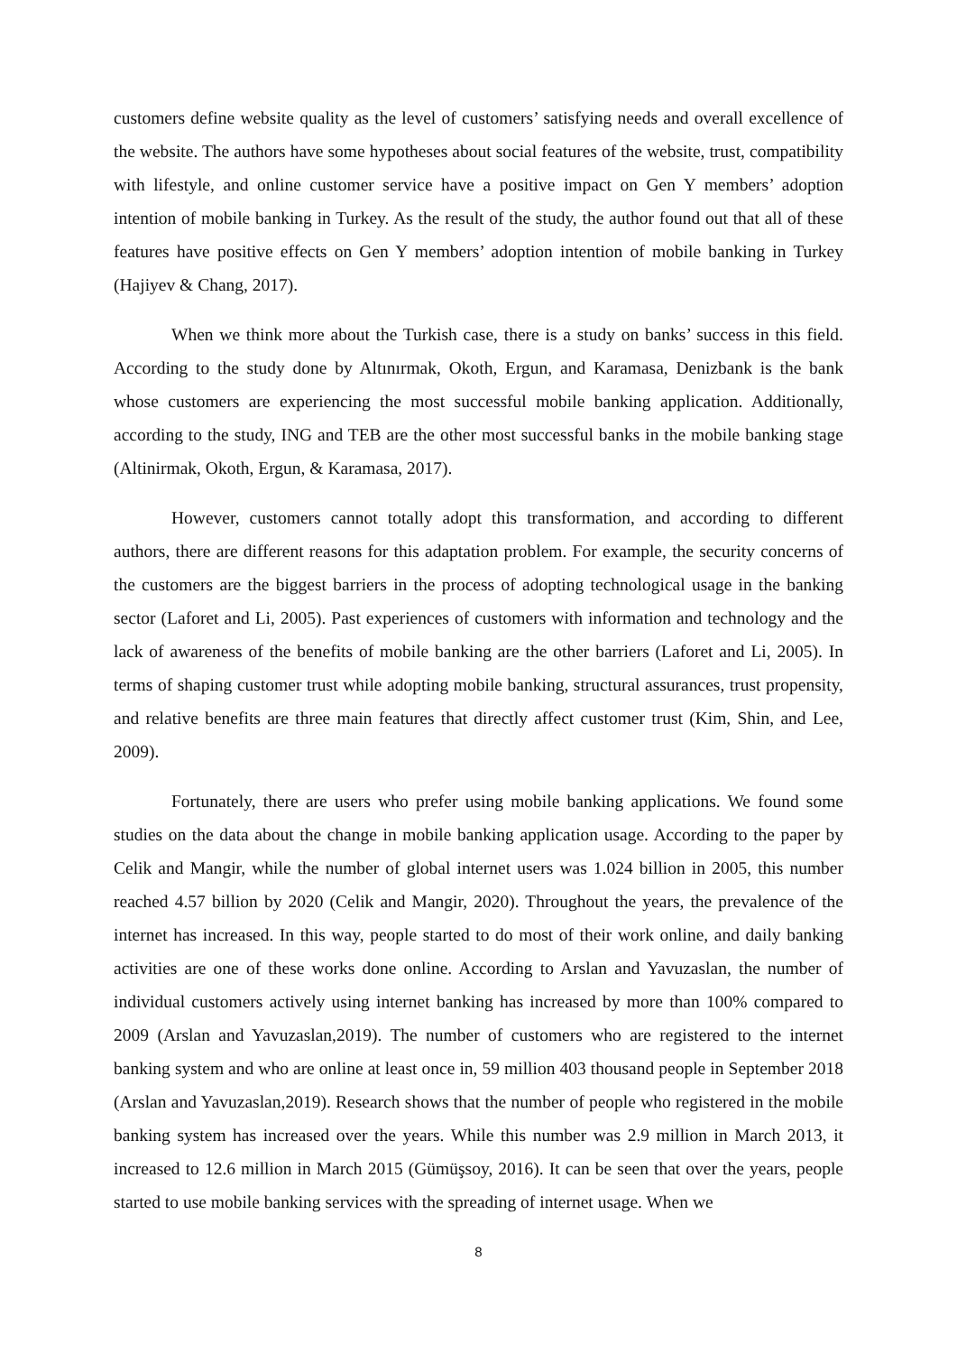customers define website quality as the level of customers’ satisfying needs and overall excellence of the website. The authors have some hypotheses about social features of the website, trust, compatibility with lifestyle, and online customer service have a positive impact on Gen Y members’ adoption intention of mobile banking in Turkey. As the result of the study, the author found out that all of these features have positive effects on Gen Y members’ adoption intention of mobile banking in Turkey (Hajiyev & Chang, 2017).
When we think more about the Turkish case, there is a study on banks’ success in this field. According to the study done by Altınırmak, Okoth, Ergun, and Karamasa, Denizbank is the bank whose customers are experiencing the most successful mobile banking application. Additionally, according to the study, ING and TEB are the other most successful banks in the mobile banking stage (Altinirmak, Okoth, Ergun, & Karamasa, 2017).
However, customers cannot totally adopt this transformation, and according to different authors, there are different reasons for this adaptation problem. For example, the security concerns of the customers are the biggest barriers in the process of adopting technological usage in the banking sector (Laforet and Li, 2005). Past experiences of customers with information and technology and the lack of awareness of the benefits of mobile banking are the other barriers (Laforet and Li, 2005). In terms of shaping customer trust while adopting mobile banking, structural assurances, trust propensity, and relative benefits are three main features that directly affect customer trust (Kim, Shin, and Lee, 2009).
Fortunately, there are users who prefer using mobile banking applications. We found some studies on the data about the change in mobile banking application usage. According to the paper by Celik and Mangir, while the number of global internet users was 1.024 billion in 2005, this number reached 4.57 billion by 2020 (Celik and Mangir, 2020). Throughout the years, the prevalence of the internet has increased. In this way, people started to do most of their work online, and daily banking activities are one of these works done online. According to Arslan and Yavuzaslan, the number of individual customers actively using internet banking has increased by more than 100% compared to 2009 (Arslan and Yavuzaslan,2019). The number of customers who are registered to the internet banking system and who are online at least once in, 59 million 403 thousand people in September 2018 (Arslan and Yavuzaslan,2019). Research shows that the number of people who registered in the mobile banking system has increased over the years. While this number was 2.9 million in March 2013, it increased to 12.6 million in March 2015 (Gümüşsoy, 2016). It can be seen that over the years, people started to use mobile banking services with the spreading of internet usage. When we
8